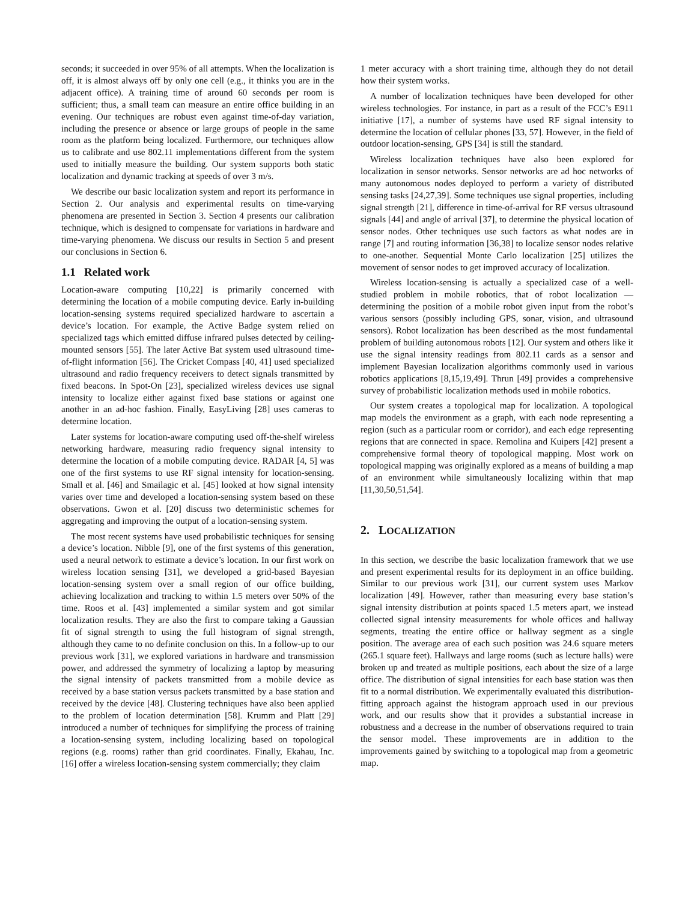seconds; it succeeded in over 95% of all attempts. When the localization is off, it is almost always off by only one cell (e.g., it thinks you are in the adjacent office). A training time of around 60 seconds per room is sufficient; thus, a small team can measure an entire office building in an evening. Our techniques are robust even against time-of-day variation, including the presence or absence or large groups of people in the same room as the platform being localized. Furthermore, our techniques allow us to calibrate and use 802.11 implementations different from the system used to initially measure the building. Our system supports both static localization and dynamic tracking at speeds of over 3 m/s.
We describe our basic localization system and report its performance in Section 2. Our analysis and experimental results on time-varying phenomena are presented in Section 3. Section 4 presents our calibration technique, which is designed to compensate for variations in hardware and time-varying phenomena. We discuss our results in Section 5 and present our conclusions in Section 6.
1.1 Related work
Location-aware computing [10,22] is primarily concerned with determining the location of a mobile computing device. Early in-building location-sensing systems required specialized hardware to ascertain a device’s location. For example, the Active Badge system relied on specialized tags which emitted diffuse infrared pulses detected by ceiling-mounted sensors [55]. The later Active Bat system used ultrasound time-of-flight information [56]. The Cricket Compass [40, 41] used specialized ultrasound and radio frequency receivers to detect signals transmitted by fixed beacons. In Spot-On [23], specialized wireless devices use signal intensity to localize either against fixed base stations or against one another in an ad-hoc fashion. Finally, EasyLiving [28] uses cameras to determine location.
Later systems for location-aware computing used off-the-shelf wireless networking hardware, measuring radio frequency signal intensity to determine the location of a mobile computing device. RADAR [4, 5] was one of the first systems to use RF signal intensity for location-sensing. Small et al. [46] and Smailagic et al. [45] looked at how signal intensity varies over time and developed a location-sensing system based on these observations. Gwon et al. [20] discuss two deterministic schemes for aggregating and improving the output of a location-sensing system.
The most recent systems have used probabilistic techniques for sensing a device’s location. Nibble [9], one of the first systems of this generation, used a neural network to estimate a device’s location. In our first work on wireless location sensing [31], we developed a grid-based Bayesian location-sensing system over a small region of our office building, achieving localization and tracking to within 1.5 meters over 50% of the time. Roos et al. [43] implemented a similar system and got similar localization results. They are also the first to compare taking a Gaussian fit of signal strength to using the full histogram of signal strength, although they came to no definite conclusion on this. In a follow-up to our previous work [31], we explored variations in hardware and transmission power, and addressed the symmetry of localizing a laptop by measuring the signal intensity of packets transmitted from a mobile device as received by a base station versus packets transmitted by a base station and received by the device [48]. Clustering techniques have also been applied to the problem of location determination [58]. Krumm and Platt [29] introduced a number of techniques for simplifying the process of training a location-sensing system, including localizing based on topological regions (e.g. rooms) rather than grid coordinates. Finally, Ekahau, Inc. [16] offer a wireless location-sensing system commercially; they claim
1 meter accuracy with a short training time, although they do not detail how their system works.
A number of localization techniques have been developed for other wireless technologies. For instance, in part as a result of the FCC’s E911 initiative [17], a number of systems have used RF signal intensity to determine the location of cellular phones [33, 57]. However, in the field of outdoor location-sensing, GPS [34] is still the standard.
Wireless localization techniques have also been explored for localization in sensor networks. Sensor networks are ad hoc networks of many autonomous nodes deployed to perform a variety of distributed sensing tasks [24,27,39]. Some techniques use signal properties, including signal strength [21], difference in time-of-arrival for RF versus ultrasound signals [44] and angle of arrival [37], to determine the physical location of sensor nodes. Other techniques use such factors as what nodes are in range [7] and routing information [36,38] to localize sensor nodes relative to one-another. Sequential Monte Carlo localization [25] utilizes the movement of sensor nodes to get improved accuracy of localization.
Wireless location-sensing is actually a specialized case of a well-studied problem in mobile robotics, that of robot localization — determining the position of a mobile robot given input from the robot’s various sensors (possibly including GPS, sonar, vision, and ultrasound sensors). Robot localization has been described as the most fundamental problem of building autonomous robots [12]. Our system and others like it use the signal intensity readings from 802.11 cards as a sensor and implement Bayesian localization algorithms commonly used in various robotics applications [8,15,19,49]. Thrun [49] provides a comprehensive survey of probabilistic localization methods used in mobile robotics.
Our system creates a topological map for localization. A topological map models the environment as a graph, with each node representing a region (such as a particular room or corridor), and each edge representing regions that are connected in space. Remolina and Kuipers [42] present a comprehensive formal theory of topological mapping. Most work on topological mapping was originally explored as a means of building a map of an environment while simultaneously localizing within that map [11,30,50,51,54].
2. LOCALIZATION
In this section, we describe the basic localization framework that we use and present experimental results for its deployment in an office building. Similar to our previous work [31], our current system uses Markov localization [49]. However, rather than measuring every base station’s signal intensity distribution at points spaced 1.5 meters apart, we instead collected signal intensity measurements for whole offices and hallway segments, treating the entire office or hallway segment as a single position. The average area of each such position was 24.6 square meters (265.1 square feet). Hallways and large rooms (such as lecture halls) were broken up and treated as multiple positions, each about the size of a large office. The distribution of signal intensities for each base station was then fit to a normal distribution. We experimentally evaluated this distribution-fitting approach against the histogram approach used in our previous work, and our results show that it provides a substantial increase in robustness and a decrease in the number of observations required to train the sensor model. These improvements are in addition to the improvements gained by switching to a topological map from a geometric map.